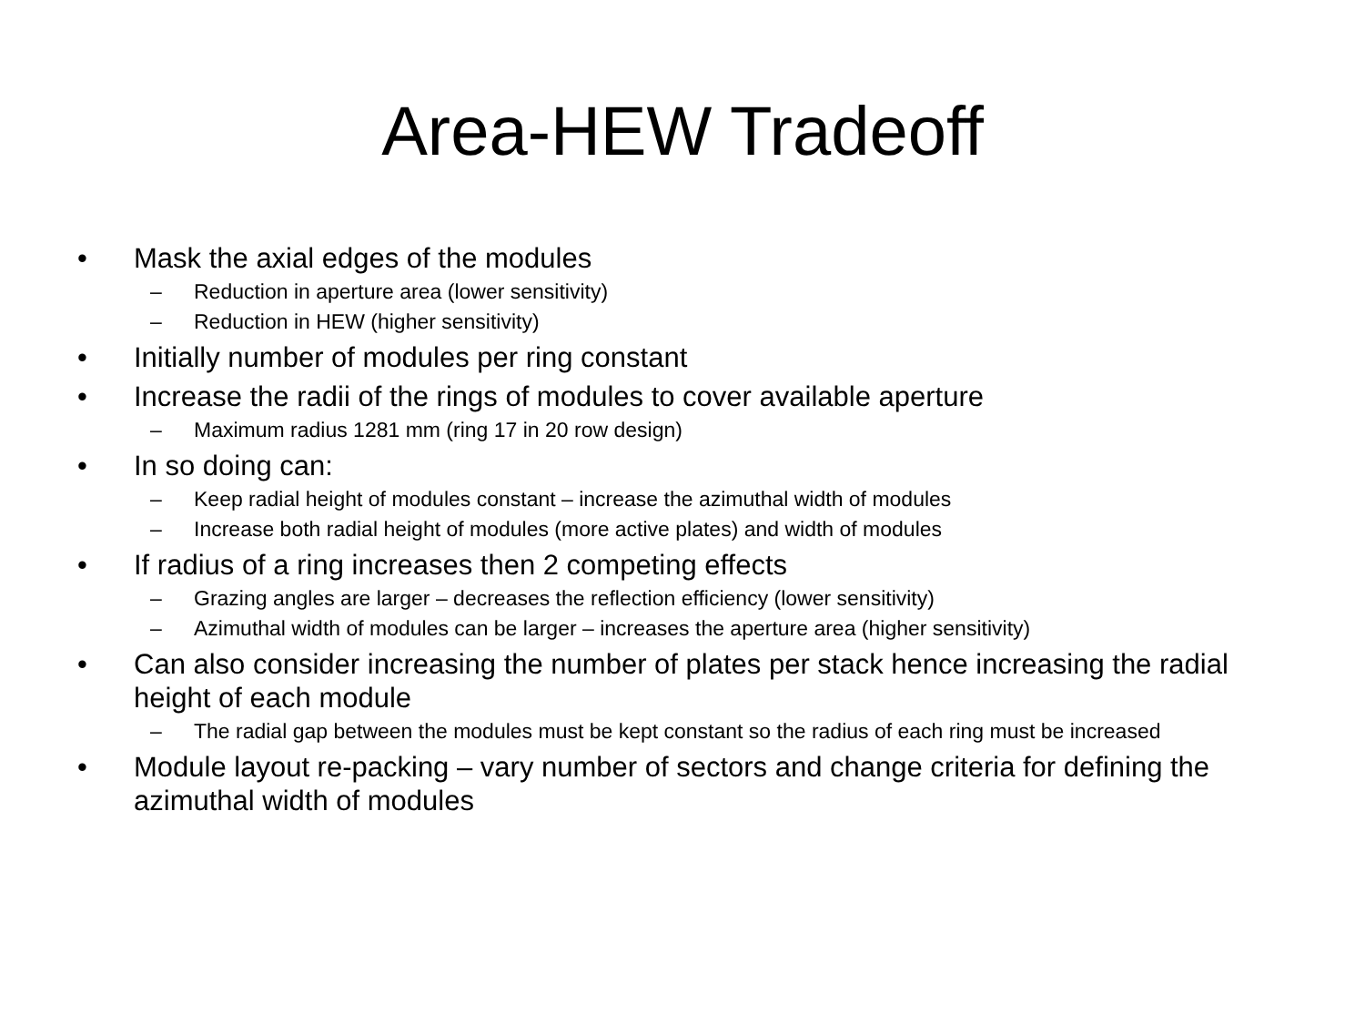Area-HEW Tradeoff
• Mask the axial edges of the modules
– Reduction in aperture area (lower sensitivity)
– Reduction in HEW (higher sensitivity)
• Initially number of modules per ring constant
• Increase the radii of the rings of modules to cover available aperture
– Maximum radius 1281 mm (ring 17 in 20 row design)
• In so doing can:
– Keep radial height of modules constant – increase the azimuthal width of modules
– Increase both radial height of modules (more active plates) and width of modules
• If radius of a ring increases then 2 competing effects
– Grazing angles are larger – decreases the reflection efficiency (lower sensitivity)
– Azimuthal width of modules can be larger – increases the aperture area (higher sensitivity)
• Can also consider increasing the number of plates per stack hence increasing the radial height of each module
– The radial gap between the modules must be kept constant so the radius of each ring must be increased
• Module layout re-packing – vary number of sectors and change criteria for defining the azimuthal width of modules